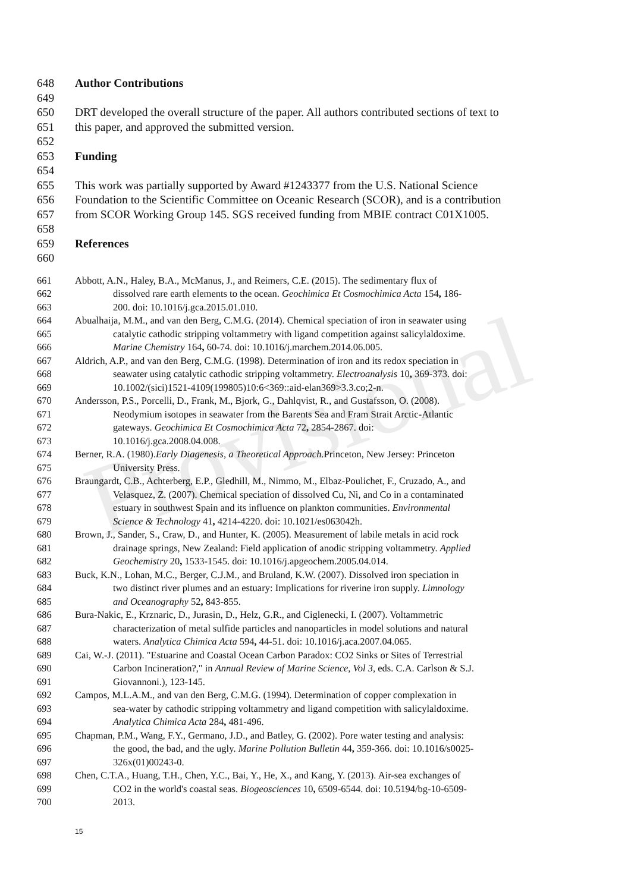Provisional
648 Author Contributions
649
650 DRT developed the overall structure of the paper. All authors contributed sections of text to
651 this paper, and approved the submitted version.
652
653 Funding
654
655 This work was partially supported by Award #1243377 from the U.S. National Science
656 Foundation to the Scientific Committee on Oceanic Research (SCOR), and is a contribution
657 from SCOR Working Group 145. SGS received funding from MBIE contract C01X1005.
658
659 References
660
661 Abbott, A.N., Haley, B.A., McManus, J., and Reimers, C.E. (2015). The sedimentary flux of
662 dissolved rare earth elements to the ocean. Geochimica Et Cosmochimica Acta 154, 186-
663 200. doi: 10.1016/j.gca.2015.01.010.
664 Abualhaija, M.M., and van den Berg, C.M.G. (2014). Chemical speciation of iron in seawater using
665 catalytic cathodic stripping voltammetry with ligand competition against salicylaldoxime.
666 Marine Chemistry 164, 60-74. doi: 10.1016/j.marchem.2014.06.005.
667 Aldrich, A.P., and van den Berg, C.M.G. (1998). Determination of iron and its redox speciation in
668 seawater using catalytic cathodic stripping voltammetry. Electroanalysis 10, 369-373. doi:
669 10.1002/(sici)1521-4109(199805)10:6<369::aid-elan369>3.3.co;2-n.
670 Andersson, P.S., Porcelli, D., Frank, M., Bjork, G., Dahlqvist, R., and Gustafsson, O. (2008).
671 Neodymium isotopes in seawater from the Barents Sea and Fram Strait Arctic-Atlantic
672 gateways. Geochimica Et Cosmochimica Acta 72, 2854-2867. doi:
673 10.1016/j.gca.2008.04.008.
674 Berner, R.A. (1980). Early Diagenesis, a Theoretical Approach. Princeton, New Jersey: Princeton
675 University Press.
676 Braungardt, C.B., Achterberg, E.P., Gledhill, M., Nimmo, M., Elbaz-Poulichet, F., Cruzado, A., and
677 Velasquez, Z. (2007). Chemical speciation of dissolved Cu, Ni, and Co in a contaminated
678 estuary in southwest Spain and its influence on plankton communities. Environmental
679 Science & Technology 41, 4214-4220. doi: 10.1021/es063042h.
680 Brown, J., Sander, S., Craw, D., and Hunter, K. (2005). Measurement of labile metals in acid rock
681 drainage springs, New Zealand: Field application of anodic stripping voltammetry. Applied
682 Geochemistry 20, 1533-1545. doi: 10.1016/j.apgeochem.2005.04.014.
683 Buck, K.N., Lohan, M.C., Berger, C.J.M., and Bruland, K.W. (2007). Dissolved iron speciation in
684 two distinct river plumes and an estuary: Implications for riverine iron supply. Limnology
685 and Oceanography 52, 843-855.
686 Bura-Nakic, E., Krznaric, D., Jurasin, D., Helz, G.R., and Ciglenecki, I. (2007). Voltammetric
687 characterization of metal sulfide particles and nanoparticles in model solutions and natural
688 waters. Analytica Chimica Acta 594, 44-51. doi: 10.1016/j.aca.2007.04.065.
689 Cai, W.-J. (2011). "Estuarine and Coastal Ocean Carbon Paradox: CO2 Sinks or Sites of Terrestrial
690 Carbon Incineration?," in Annual Review of Marine Science, Vol 3, eds. C.A. Carlson & S.J.
691 Giovannoni.), 123-145.
692 Campos, M.L.A.M., and van den Berg, C.M.G. (1994). Determination of copper complexation in
693 sea-water by cathodic stripping voltammetry and ligand competition with salicylaldoxime.
694 Analytica Chimica Acta 284, 481-496.
695 Chapman, P.M., Wang, F.Y., Germano, J.D., and Batley, G. (2002). Pore water testing and analysis:
696 the good, the bad, and the ugly. Marine Pollution Bulletin 44, 359-366. doi: 10.1016/s0025-
697 326x(01)00243-0.
698 Chen, C.T.A., Huang, T.H., Chen, Y.C., Bai, Y., He, X., and Kang, Y. (2013). Air-sea exchanges of
699 CO2 in the world's coastal seas. Biogeosciences 10, 6509-6544. doi: 10.5194/bg-10-6509-
700 2013.
15